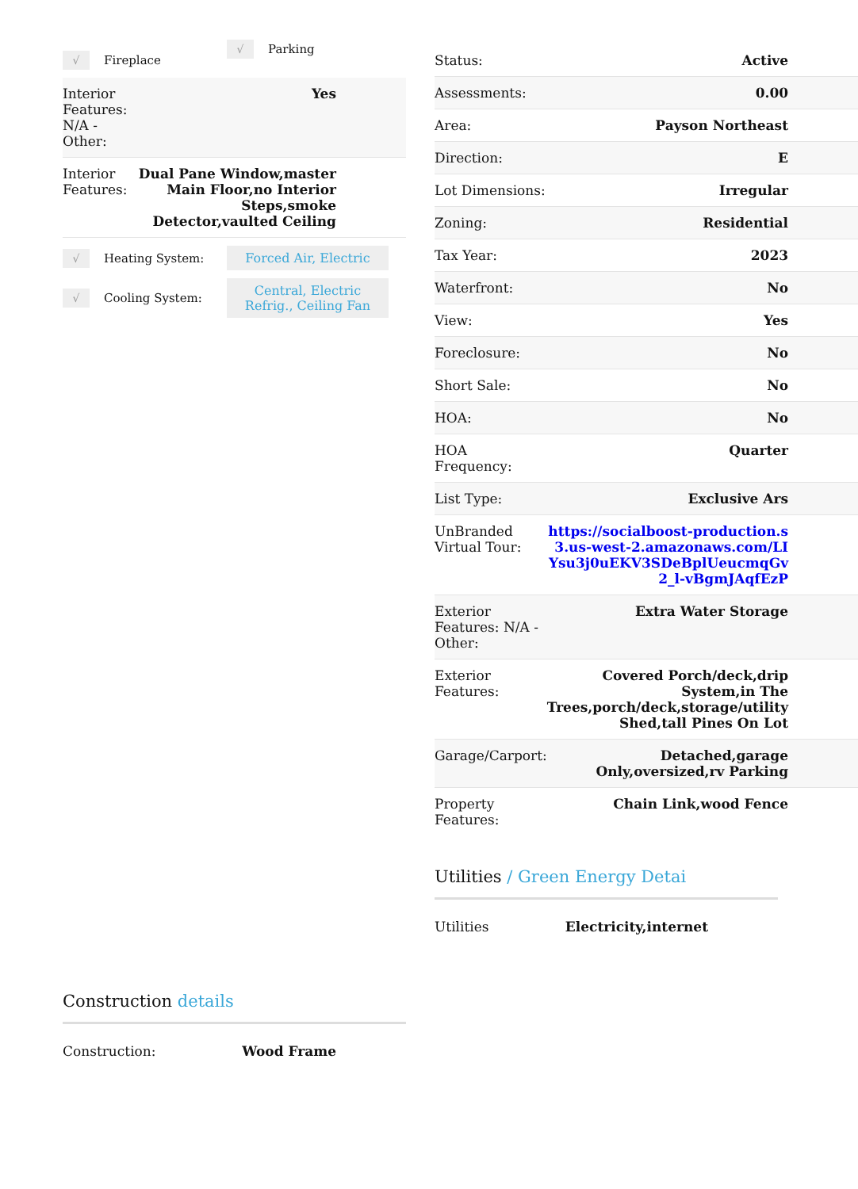√ Fireplace
√ Parking
| Interior Features: N/A - Other: | Yes |
| Interior Features: | Dual Pane Window,master Main Floor,no Interior Steps,smoke Detector,vaulted Ceiling |
√ Heating System: Forced Air, Electric
√ Cooling System: Central, Electric Refrig., Ceiling Fan
Construction details
| Construction: | Wood Frame |
| Status: | Active |
| Assessments: | 0.00 |
| Area: | Payson Northeast |
| Direction: | E |
| Lot Dimensions: | Irregular |
| Zoning: | Residential |
| Tax Year: | 2023 |
| Waterfront: | No |
| View: | Yes |
| Foreclosure: | No |
| Short Sale: | No |
| HOA: | No |
| HOA Frequency: | Quarter |
| List Type: | Exclusive Ars |
| UnBranded Virtual Tour: | https://socialboost-production.s3.us-west-2.amazonaws.com/LIYsu3j0uEKV3SDeBplUeucmqGv2_l-vBgmJAqfEzP |
| Exterior Features: N/A - Other: | Extra Water Storage |
| Exterior Features: | Covered Porch/deck,drip System,in The Trees,porch/deck,storage/utility Shed,tall Pines On Lot |
| Garage/Carport: | Detached,garage Only,oversized,rv Parking |
| Property Features: | Chain Link,wood Fence |
Utilities / Green Energy Detai
| Utilities | Electricity,internet |